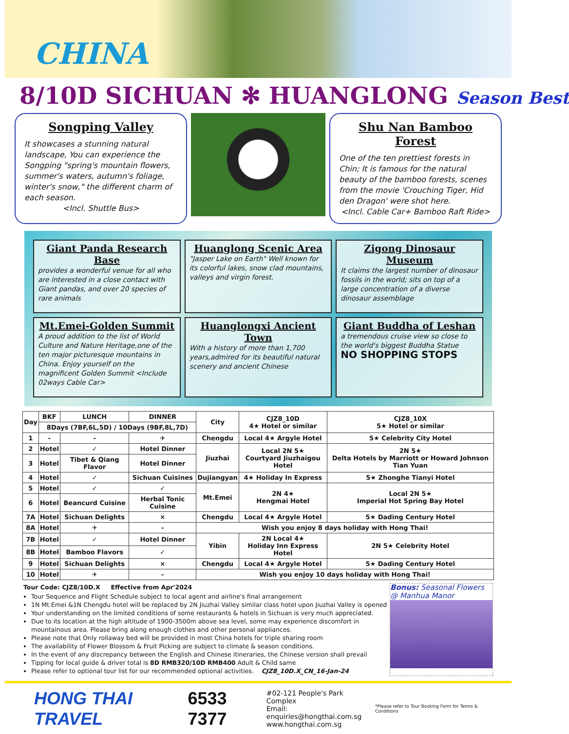CHINA
8/10D SICHUAN ✻ HUANGLONG Season Best
Songping Valley
It showcases a stunning natural landscape, You can experience the Songping "spring's mountain flowers, summer's waters, autumn's foliage, winter's snow," the different charm of each season.
<Incl. Shuttle Bus>
Shu Nan Bamboo Forest
One of the ten prettiest forests in Chin; It is famous for the natural beauty of the bamboo forests, scenes from the movie 'Crouching Tiger, Hid den Dragon' were shot here.
<Incl. Cable Car+ Bamboo Raft Ride>
Giant Panda Research Base
provides a wonderful venue for all who are interested in a close contact with Giant pandas, and over 20 species of rare animals
Huanglong Scenic Area
"Jasper Lake on Earth" Well known for its colorful lakes, snow clad mountains, valleys and virgin forest.
Zigong Dinosaur Museum
It claims the largest number of dinosaur fossils in the world; sits on top of a large concentration of a diverse dinosaur assemblage
Mt.Emei-Golden Summit
A proud addition to the list of World Culture and Nature Heritage,one of the ten major picturesque mountains in China. Enjoy yourself on the magnificent Golden Summit <Include 02ways Cable Car>
Huanglongxi Ancient Town
With a history of more than 1,700 years,admired for its beautiful natural scenery and ancient Chinese
Giant Buddha of Leshan
a tremendous cruise view so close to the world's biggest Buddha Statue
NO SHOPPING STOPS
| Day | BKF | LUNCH | DINNER | City | CJZ8_10D 4★ Hotel or similar | CJZ8_10X 5★ Hotel or similar |
| --- | --- | --- | --- | --- | --- | --- |
| | 8Days (7BF,6L,5D) / 10Days (9BF,8L,7D) | | | | | |
| 1 | - | - | ✈ | Chengdu | Local 4★ Argyle Hotel | 5★ Celebrity City Hotel |
| 2 | Hotel | ✓ | Hotel Dinner | Jiuzhai | Local 2N 5★ Courtyard Jiuzhaigou Hotel | 2N 5★ Delta Hotels by Marriott or Howard Johnson Tian Yuan |
| 3 | Hotel | Tibet & Qiang Flavor | Hotel Dinner | | | |
| 4 | Hotel | ✓ | Sichuan Cuisines | Dujiangyan | 4★ Holiday In Express | 5★ Zhonghe Tianyi Hotel |
| 5 | Hotel | ✓ | ✓ | Mt.Emei | 2N 4★ Hengmai Hotel | Local 2N 5★ Imperial Hot Spring Bay Hotel |
| 6 | Hotel | Beancurd Cuisine | Herbal Tonic Cuisine | | | |
| 7A | Hotel | Sichuan Delights | × | Chengdu | Local 4★ Argyle Hotel | 5★ Dading Century Hotel |
| 8A | Hotel | ✈ | - | Wish you enjoy 8 days holiday with Hong Thai! | | |
| 7B | Hotel | ✓ | Hotel Dinner | Yibin | 2N Local 4★ Holiday Inn Express Hotel | 2N 5★ Celebrity Hotel |
| 8B | Hotel | Bamboo Flavors | ✓ | | | |
| 9 | Hotel | Sichuan Delights | × | Chengdu | Local 4★ Argyle Hotel | 5★ Dading Century Hotel |
| 10 | Hotel | ✈ | - | Wish you enjoy 10 days holiday with Hong Thai! | | |
Tour Code: CJZ8/10D.X Effective from Apr'2024
Tour Sequence and Flight Schedule subject to local agent and airline's final arrangement
1N Mt.Emei &1N Chengdu hotel will be replaced by 2N Jiuzhai Valley similar class hotel upon Jiuzhai Valley is opened
Your understanding on the limited conditions of some restaurants & hotels in Sichuan is very much appreciated.
Due to its location at the high altitude of 1900-3500m above sea level, some may experience discomfort in mountainous area. Please bring along enough clothes and other personal appliances.
Please note that Only rollaway bed will be provided in most China hotels for triple sharing room
The availability of Flower Blossom & Fruit Picking are subject to climate & season conditions.
In the event of any discrepancy between the English and Chinese itineraries, the Chinese version shall prevail
Tipping for local guide & driver total is 8D RMB320/10D RMB400 Adult & Child same
Please refer to optional tour list for our recommended optional activities. CJZ8_10D.X_CN_16-Jan-24
Bonus: Seasonal Flowers
@ Manhua Manor
HONG THAI TRAVEL 6533 7377 #02-121 People's Park Complex
Email: enquiries@hongthai.com.sg
www.hongthai.com.sg *Please refer to Tour Booking Form for Terms & Conditions